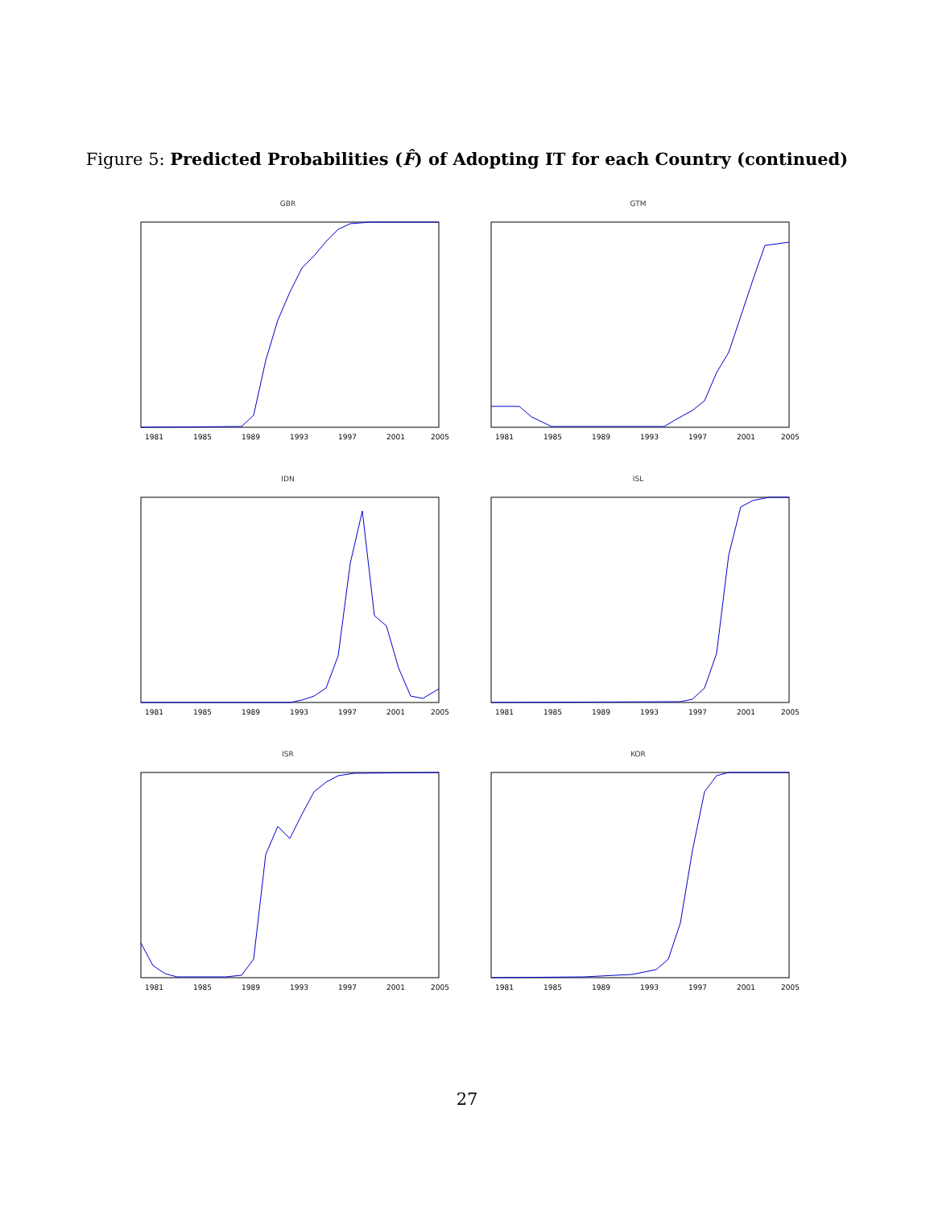Figure 5: Predicted Probabilities (F̂) of Adopting IT for each Country (continued)
GBR
1981
1985
1989
1993
1997
2001
2005
GTM
1981
1985
1989
1993
1997
2001
2005
IDN
1981
1985
1989
1993
1997
2001
2005
ISL
1981
1985
1989
1993
1997
2001
2005
ISR
1981
1985
1989
1993
1997
2001
2005
KOR
1981
1985
1989
1993
1997
2001
2005
27